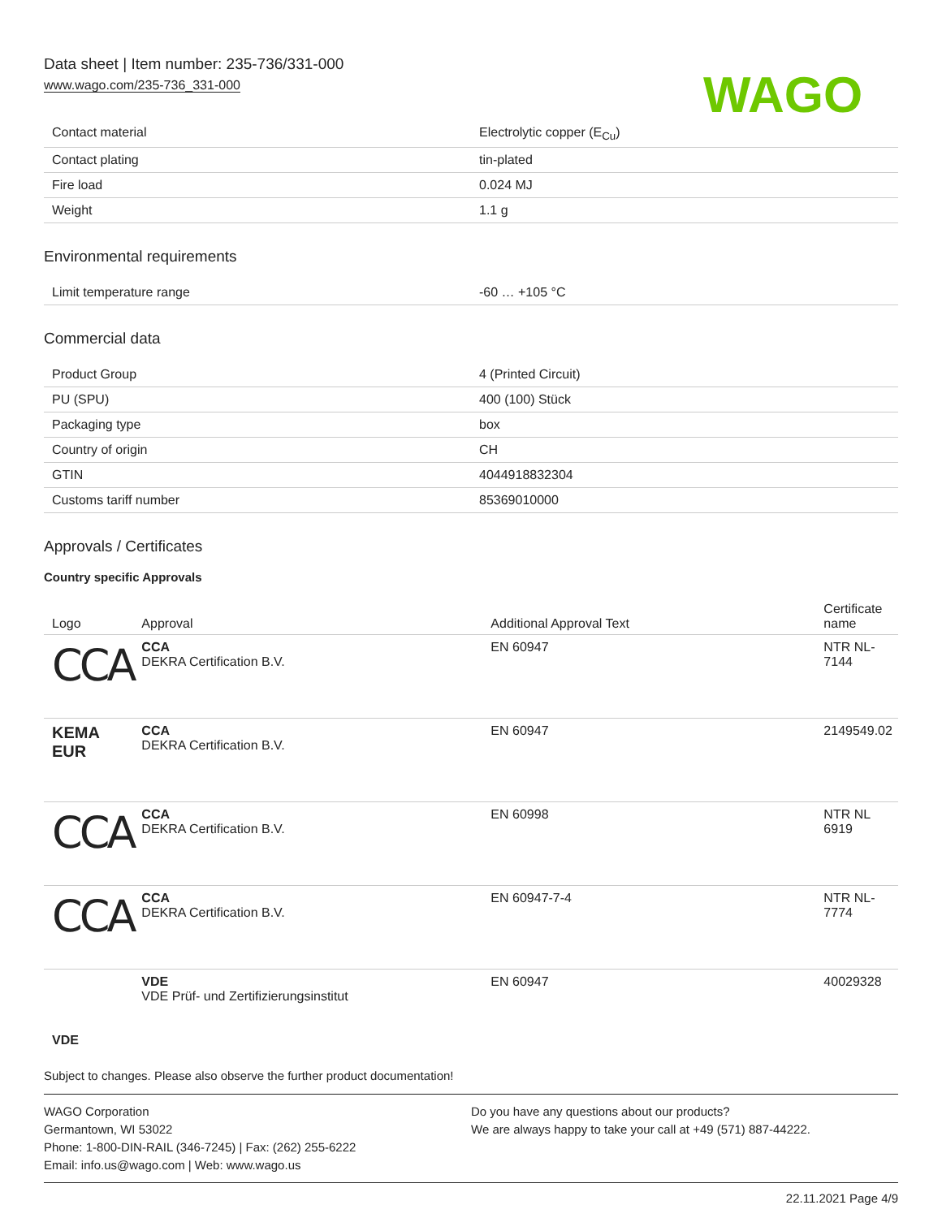Data sheet | Item number: 235-736/331-000
www.wago.com/235-736_331-000
WAGO
| Contact material | Electrolytic copper (E<sub>Cu</sub>) |
| Contact plating | tin-plated |
| Fire load | 0.024 MJ |
| Weight | 1.1 g |
Environmental requirements
| Limit temperature range | -60 … +105 °C |
Commercial data
| Product Group | 4 (Printed Circuit) |
| PU (SPU) | 400 (100) Stück |
| Packaging type | box |
| Country of origin | CH |
| GTIN | 4044918832304 |
| Customs tariff number | 85369010000 |
Approvals / Certificates
Country specific Approvals
| Logo | Approval | Additional Approval Text | Certificate name |
| --- | --- | --- | --- |
| CCA | CCA DEKRA Certification B.V. | EN 60947 | NTR NL- 7144 |
| KEMA EUR | CCA DEKRA Certification B.V. | EN 60947 | 2149549.02 |
| CCA | CCA DEKRA Certification B.V. | EN 60998 | NTR NL 6919 |
| CCA | CCA DEKRA Certification B.V. | EN 60947-7-4 | NTR NL- 7774 |
| VDE | VDE VDE Prüf- und Zertifizierungsinstitut | EN 60947 | 40029328 |
Subject to changes. Please also observe the further product documentation!
WAGO Corporation
Germantown, WI 53022
Phone: 1-800-DIN-RAIL (346-7245) | Fax: (262) 255-6222
Email: info.us@wago.com | Web: www.wago.us
Do you have any questions about our products?
We are always happy to take your call at +49 (571) 887-44222.
22.11.2021 Page 4/9